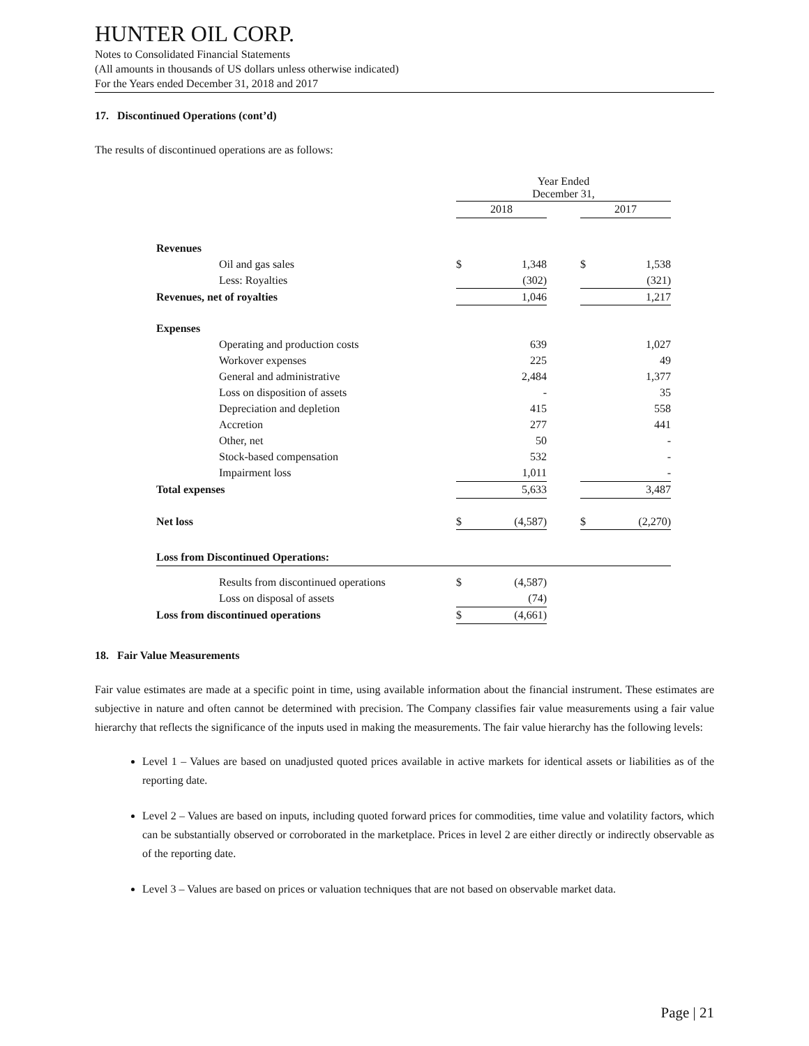HUNTER OIL CORP.
Notes to Consolidated Financial Statements
(All amounts in thousands of US dollars unless otherwise indicated)
For the Years ended December 31, 2018 and 2017
17. Discontinued Operations (cont’d)
The results of discontinued operations are as follows:
| | Year Ended December 31, | | | | |
| | 2018 | | | 2017 | |
| Revenues | | | | | |
| Oil and gas sales | $ | 1,348 | | $ | 1,538 |
| Less: Royalties | | (302) | | | (321) |
| Revenues, net of royalties | | 1,046 | | | 1,217 |
| Expenses | | | | | |
| Operating and production costs | | 639 | | | 1,027 |
| Workover expenses | | 225 | | | 49 |
| General and administrative | | 2,484 | | | 1,377 |
| Loss on disposition of assets | | - | | | 35 |
| Depreciation and depletion | | 415 | | | 558 |
| Accretion | | 277 | | | 441 |
| Other, net | | 50 | | | - |
| Stock-based compensation | | 532 | | | - |
| Impairment loss | | 1,011 | | | - |
| Total expenses | | 5,633 | | | 3,487 |
| Net loss | $ | (4,587) | | $ | (2,270) |
| Loss from Discontinued Operations: | | | | | |
| Results from discontinued operations | $ | (4,587) | | | |
| Loss on disposal of assets | | (74) | | | |
| Loss from discontinued operations | $ | (4,661) | | | |
18. Fair Value Measurements
Fair value estimates are made at a specific point in time, using available information about the financial instrument. These estimates are subjective in nature and often cannot be determined with precision. The Company classifies fair value measurements using a fair value hierarchy that reflects the significance of the inputs used in making the measurements. The fair value hierarchy has the following levels:
Level 1 – Values are based on unadjusted quoted prices available in active markets for identical assets or liabilities as of the reporting date.
Level 2 – Values are based on inputs, including quoted forward prices for commodities, time value and volatility factors, which can be substantially observed or corroborated in the marketplace. Prices in level 2 are either directly or indirectly observable as of the reporting date.
Level 3 – Values are based on prices or valuation techniques that are not based on observable market data.
Page | 21